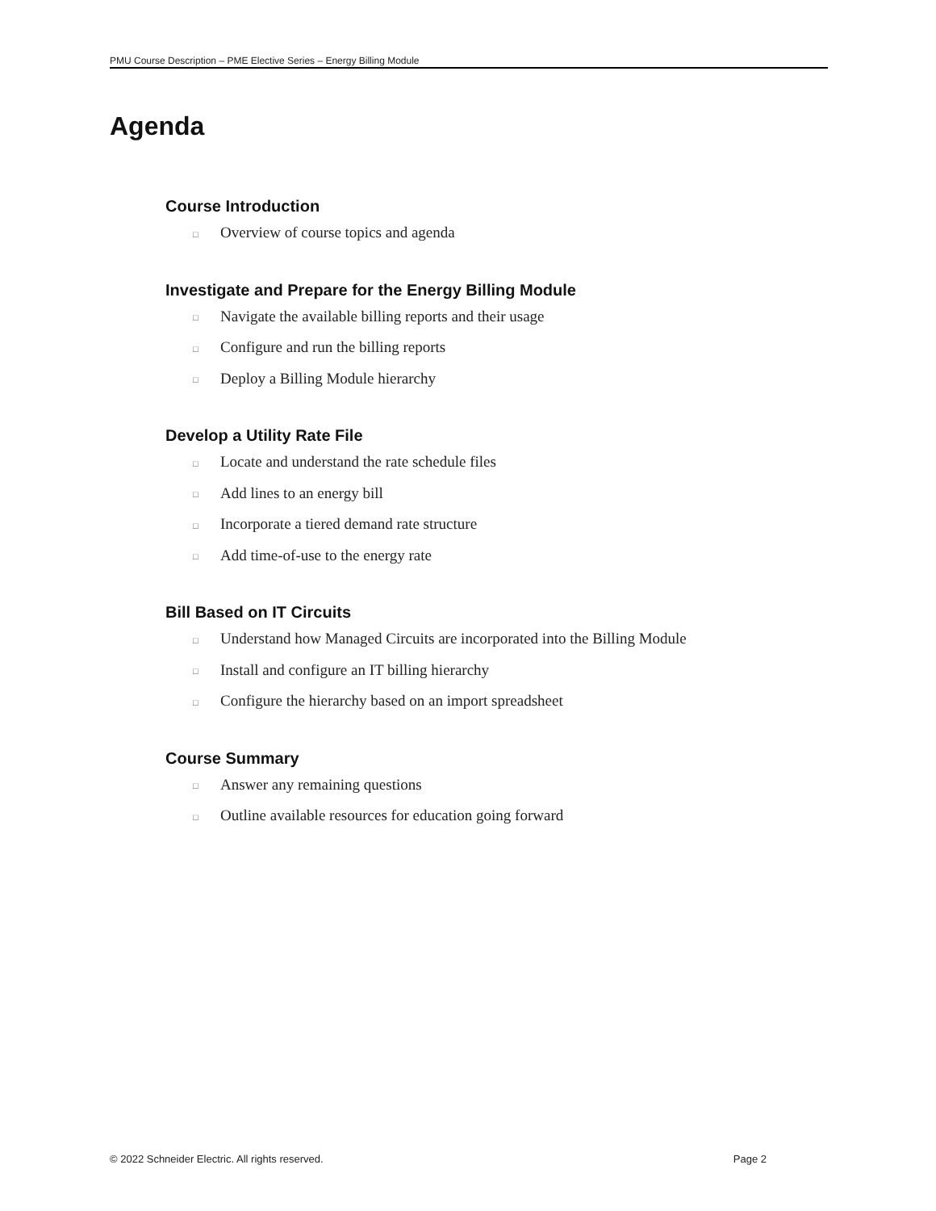PMU Course Description – PME Elective Series – Energy Billing Module
Agenda
Course Introduction
□ Overview of course topics and agenda
Investigate and Prepare for the Energy Billing Module
□ Navigate the available billing reports and their usage
□ Configure and run the billing reports
□ Deploy a Billing Module hierarchy
Develop a Utility Rate File
□ Locate and understand the rate schedule files
□ Add lines to an energy bill
□ Incorporate a tiered demand rate structure
□ Add time-of-use to the energy rate
Bill Based on IT Circuits
□ Understand how Managed Circuits are incorporated into the Billing Module
□ Install and configure an IT billing hierarchy
□ Configure the hierarchy based on an import spreadsheet
Course Summary
□ Answer any remaining questions
□ Outline available resources for education going forward
© 2022 Schneider Electric. All rights reserved. Page 2